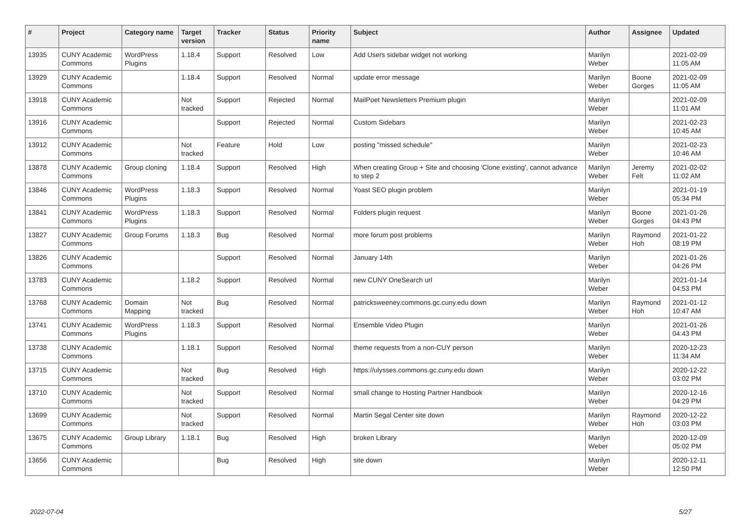| # | Project | Category name | Target version | Tracker | Status | Priority name | Subject | Author | Assignee | Updated |
| --- | --- | --- | --- | --- | --- | --- | --- | --- | --- | --- |
| 13935 | CUNY Academic Commons | WordPress Plugins | 1.18.4 | Support | Resolved | Low | Add Users sidebar widget not working | Marilyn Weber | | 2021-02-09 11:05 AM |
| 13929 | CUNY Academic Commons | | 1.18.4 | Support | Resolved | Normal | update error message | Marilyn Weber | Boone Gorges | 2021-02-09 11:05 AM |
| 13918 | CUNY Academic Commons | | Not tracked | Support | Rejected | Normal | MailPoet Newsletters Premium plugin | Marilyn Weber | | 2021-02-09 11:01 AM |
| 13916 | CUNY Academic Commons | | | Support | Rejected | Normal | Custom Sidebars | Marilyn Weber | | 2021-02-23 10:45 AM |
| 13912 | CUNY Academic Commons | | Not tracked | Feature | Hold | Low | posting "missed schedule" | Marilyn Weber | | 2021-02-23 10:46 AM |
| 13878 | CUNY Academic Commons | Group cloning | 1.18.4 | Support | Resolved | High | When creating Group + Site and choosing 'Clone existing', cannot advance to step 2 | Marilyn Weber | Jeremy Felt | 2021-02-02 11:02 AM |
| 13846 | CUNY Academic Commons | WordPress Plugins | 1.18.3 | Support | Resolved | Normal | Yoast SEO plugin problem | Marilyn Weber | | 2021-01-19 05:34 PM |
| 13841 | CUNY Academic Commons | WordPress Plugins | 1.18.3 | Support | Resolved | Normal | Folders plugin request | Marilyn Weber | Boone Gorges | 2021-01-26 04:43 PM |
| 13827 | CUNY Academic Commons | Group Forums | 1.18.3 | Bug | Resolved | Normal | more forum post problems | Marilyn Weber | Raymond Hoh | 2021-01-22 08:19 PM |
| 13826 | CUNY Academic Commons | | | Support | Resolved | Normal | January 14th | Marilyn Weber | | 2021-01-26 04:26 PM |
| 13783 | CUNY Academic Commons | | 1.18.2 | Support | Resolved | Normal | new CUNY OneSearch url | Marilyn Weber | | 2021-01-14 04:53 PM |
| 13768 | CUNY Academic Commons | Domain Mapping | Not tracked | Bug | Resolved | Normal | patricksweeney.commons.gc.cuny.edu down | Marilyn Weber | Raymond Hoh | 2021-01-12 10:47 AM |
| 13741 | CUNY Academic Commons | WordPress Plugins | 1.18.3 | Support | Resolved | Normal | Ensemble Video Plugin | Marilyn Weber | | 2021-01-26 04:43 PM |
| 13738 | CUNY Academic Commons | | 1.18.1 | Support | Resolved | Normal | theme requests from a non-CUY person | Marilyn Weber | | 2020-12-23 11:34 AM |
| 13715 | CUNY Academic Commons | | Not tracked | Bug | Resolved | High | https://ulysses.commons.gc.cuny.edu down | Marilyn Weber | | 2020-12-22 03:02 PM |
| 13710 | CUNY Academic Commons | | Not tracked | Support | Resolved | Normal | small change to Hosting Partner Handbook | Marilyn Weber | | 2020-12-16 04:29 PM |
| 13699 | CUNY Academic Commons | | Not tracked | Support | Resolved | Normal | Martin Segal Center site down | Marilyn Weber | Raymond Hoh | 2020-12-22 03:03 PM |
| 13675 | CUNY Academic Commons | Group Library | 1.18.1 | Bug | Resolved | High | broken Library | Marilyn Weber | | 2020-12-09 05:02 PM |
| 13656 | CUNY Academic Commons | | | Bug | Resolved | High | site down | Marilyn Weber | | 2020-12-11 12:50 PM |
2022-07-04 5/27